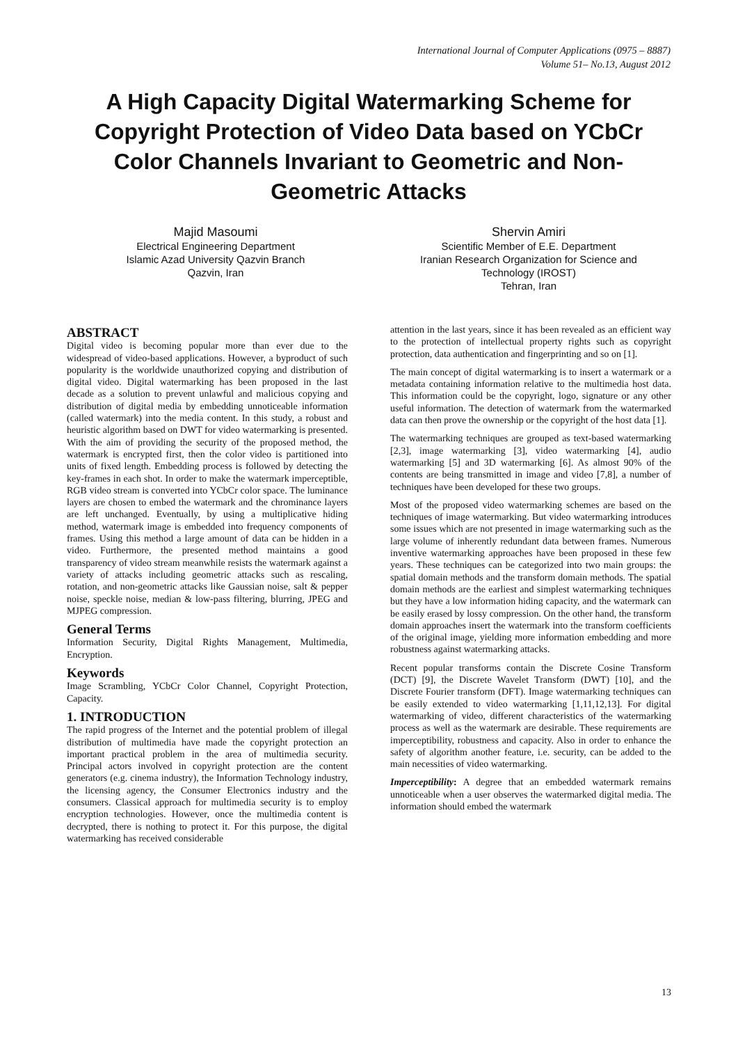International Journal of Computer Applications (0975 – 8887)
Volume 51– No.13, August 2012
A High Capacity Digital Watermarking Scheme for Copyright Protection of Video Data based on YCbCr Color Channels Invariant to Geometric and Non-Geometric Attacks
Majid Masoumi
Electrical Engineering Department
Islamic Azad University Qazvin Branch
Qazvin, Iran
Shervin Amiri
Scientific Member of E.E. Department
Iranian Research Organization for Science and Technology (IROST)
Tehran, Iran
ABSTRACT
Digital video is becoming popular more than ever due to the widespread of video-based applications. However, a byproduct of such popularity is the worldwide unauthorized copying and distribution of digital video. Digital watermarking has been proposed in the last decade as a solution to prevent unlawful and malicious copying and distribution of digital media by embedding unnoticeable information (called watermark) into the media content. In this study, a robust and heuristic algorithm based on DWT for video watermarking is presented. With the aim of providing the security of the proposed method, the watermark is encrypted first, then the color video is partitioned into units of fixed length. Embedding process is followed by detecting the key-frames in each shot. In order to make the watermark imperceptible, RGB video stream is converted into YCbCr color space. The luminance layers are chosen to embed the watermark and the chrominance layers are left unchanged. Eventually, by using a multiplicative hiding method, watermark image is embedded into frequency components of frames. Using this method a large amount of data can be hidden in a video. Furthermore, the presented method maintains a good transparency of video stream meanwhile resists the watermark against a variety of attacks including geometric attacks such as rescaling, rotation, and non-geometric attacks like Gaussian noise, salt & pepper noise, speckle noise, median & low-pass filtering, blurring, JPEG and MJPEG compression.
General Terms
Information Security, Digital Rights Management, Multimedia, Encryption.
Keywords
Image Scrambling, YCbCr Color Channel, Copyright Protection, Capacity.
1. INTRODUCTION
The rapid progress of the Internet and the potential problem of illegal distribution of multimedia have made the copyright protection an important practical problem in the area of multimedia security. Principal actors involved in copyright protection are the content generators (e.g. cinema industry), the Information Technology industry, the licensing agency, the Consumer Electronics industry and the consumers. Classical approach for multimedia security is to employ encryption technologies. However, once the multimedia content is decrypted, there is nothing to protect it. For this purpose, the digital watermarking has received considerable
attention in the last years, since it has been revealed as an efficient way to the protection of intellectual property rights such as copyright protection, data authentication and fingerprinting and so on [1].
The main concept of digital watermarking is to insert a watermark or a metadata containing information relative to the multimedia host data. This information could be the copyright, logo, signature or any other useful information. The detection of watermark from the watermarked data can then prove the ownership or the copyright of the host data [1].
The watermarking techniques are grouped as text-based watermarking [2,3], image watermarking [3], video watermarking [4], audio watermarking [5] and 3D watermarking [6]. As almost 90% of the contents are being transmitted in image and video [7,8], a number of techniques have been developed for these two groups.
Most of the proposed video watermarking schemes are based on the techniques of image watermarking. But video watermarking introduces some issues which are not presented in image watermarking such as the large volume of inherently redundant data between frames. Numerous inventive watermarking approaches have been proposed in these few years. These techniques can be categorized into two main groups: the spatial domain methods and the transform domain methods. The spatial domain methods are the earliest and simplest watermarking techniques but they have a low information hiding capacity, and the watermark can be easily erased by lossy compression. On the other hand, the transform domain approaches insert the watermark into the transform coefficients of the original image, yielding more information embedding and more robustness against watermarking attacks.
Recent popular transforms contain the Discrete Cosine Transform (DCT) [9], the Discrete Wavelet Transform (DWT) [10], and the Discrete Fourier transform (DFT). Image watermarking techniques can be easily extended to video watermarking [1,11,12,13]. For digital watermarking of video, different characteristics of the watermarking process as well as the watermark are desirable. These requirements are imperceptibility, robustness and capacity. Also in order to enhance the safety of algorithm another feature, i.e. security, can be added to the main necessities of video watermarking.
Imperceptibility: A degree that an embedded watermark remains unnoticeable when a user observes the watermarked digital media. The information should embed the watermark
13